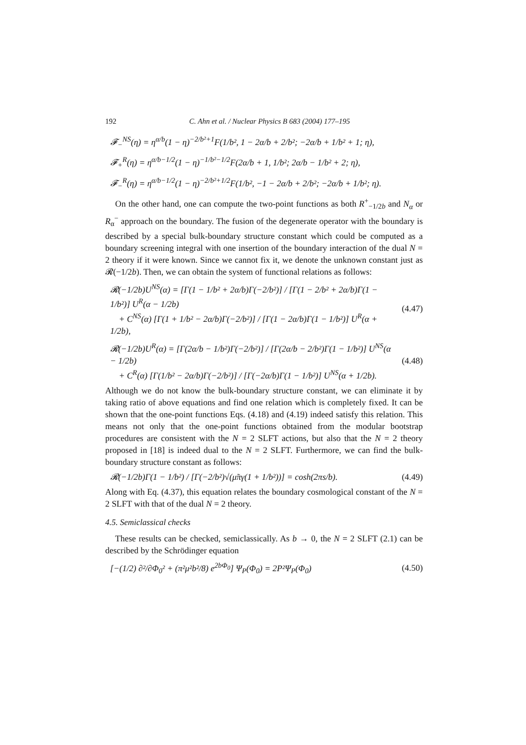192 C. Ahn et al. / Nuclear Physics B 683 (2004) 177–195
𝓕<sub>−</sub><sup>NS</sup>(η) = η<sup>α/b</sup>(1 − η)<sup>−2/b²+1</sup>F(1/b², 1 − 2α/b + 2/b²; −2α/b + 1/b² + 1; η),
𝓕<sub>+</sub><sup>R</sup>(η) = η<sup>α/b−1/2</sup>(1 − η)<sup>−1/b²−1/2</sup>F(2α/b + 1, 1/b²; 2α/b − 1/b² + 2; η),
𝓕<sub>−</sub><sup>R</sup>(η) = η<sup>α/b−1/2</sup>(1 − η)<sup>−2/b²+1/2</sup>F(1/b², −1 − 2α/b + 2/b²; −2α/b + 1/b²; η).
On the other hand, one can compute the two-point functions as both R<sup>+</sup><sub>−1/2b</sub> and N<sub>α</sub> or R<sub>α</sub><sup>−</sup> approach on the boundary. The fusion of the degenerate operator with the boundary is described by a special bulk-boundary structure constant which could be computed as a boundary screening integral with one insertion of the boundary interaction of the dual N = 2 theory if it were known. Since we cannot fix it, we denote the unknown constant just as 𝓡(−1/2b). Then, we can obtain the system of functional relations as follows:
𝓡(−1/2b)U<sup>NS</sup>(α) = [Γ(1 − 1/b² + 2α/b)Γ(−2/b²)] / [Γ(1 − 2/b² + 2α/b)Γ(1 − 1/b²)] U<sup>R</sup>(α − 1/2b)
+ C<sup>NS</sup>(α) [Γ(1 + 1/b² − 2α/b)Γ(−2/b²)] / [Γ(1 − 2α/b)Γ(1 − 1/b²)] U<sup>R</sup>(α + 1/2b),
(4.47)
𝓡(−1/2b)U<sup>R</sup>(α) = [Γ(2α/b − 1/b²)Γ(−2/b²)] / [Γ(2α/b − 2/b²)Γ(1 − 1/b²)] U<sup>NS</sup>(α − 1/2b)
+ C<sup>R</sup>(α) [Γ(1/b² − 2α/b)Γ(−2/b²)] / [Γ(−2α/b)Γ(1 − 1/b²)] U<sup>NS</sup>(α + 1/2b).
(4.48)
Although we do not know the bulk-boundary structure constant, we can eliminate it by taking ratio of above equations and find one relation which is completely fixed. It can be shown that the one-point functions Eqs. (4.18) and (4.19) indeed satisfy this relation. This means not only that the one-point functions obtained from the modular bootstrap procedures are consistent with the N = 2 SLFT actions, but also that the N = 2 theory proposed in [18] is indeed dual to the N = 2 SLFT. Furthermore, we can find the bulk-boundary structure constant as follows:
𝓡(−1/2b)Γ(1 − 1/b²) / [Γ(−2/b²)√(μ̃πγ(1 + 1/b²))] = cosh(2πs/b).
(4.49)
Along with Eq. (4.37), this equation relates the boundary cosmological constant of the N = 2 SLFT with that of the dual N = 2 theory.
4.5. Semiclassical checks
These results can be checked, semiclassically. As b → 0, the N = 2 SLFT (2.1) can be described by the Schrödinger equation
[−(1/2) ∂²/∂Φ<sub>0</sub>² + (π²μ²b²/8) e<sup>2bΦ<sub>0</sub></sup>] Ψ<sub>P</sub>(Φ<sub>0</sub>) = 2P²Ψ<sub>P</sub>(Φ<sub>0</sub>)
(4.50)